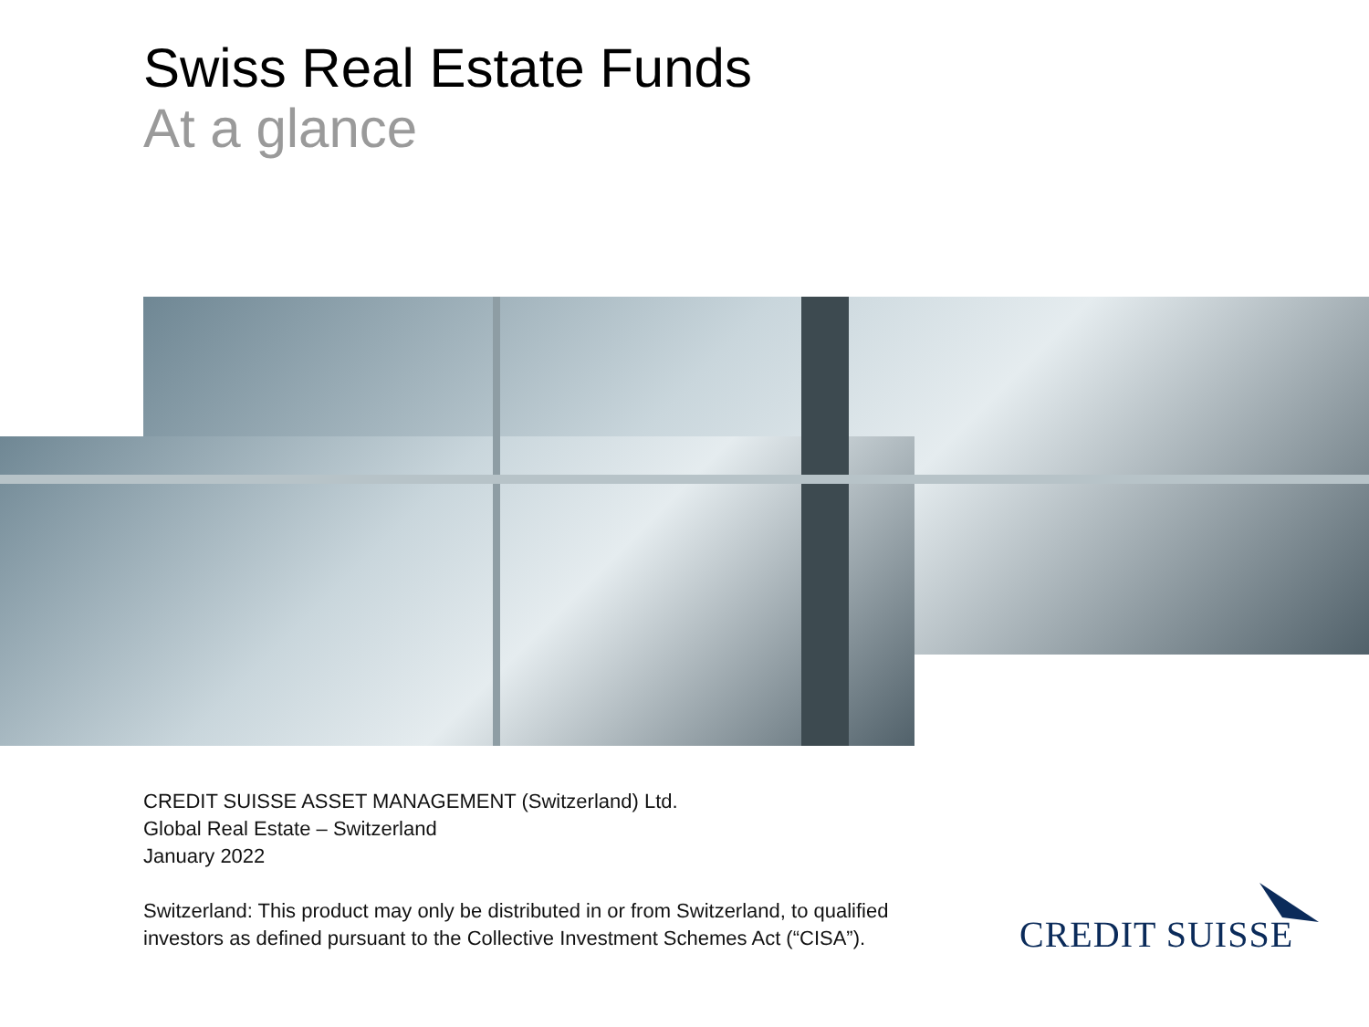Swiss Real Estate Funds
At a glance
CREDIT SUISSE ASSET MANAGEMENT (Switzerland) Ltd.
Global Real Estate – Switzerland
January 2022
Switzerland: This product may only be distributed in or from Switzerland, to qualified
investors as defined pursuant to the Collective Investment Schemes Act (“CISA”).
CREDIT SUISSE